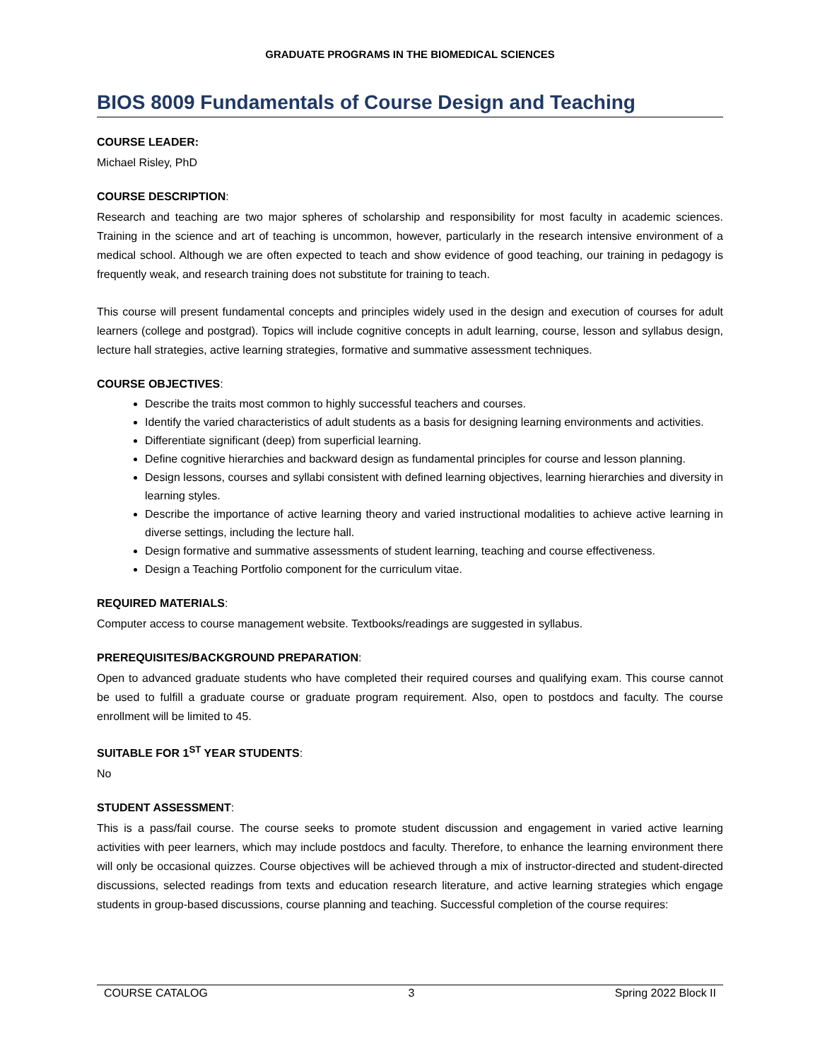GRADUATE PROGRAMS IN THE BIOMEDICAL SCIENCES
BIOS 8009 Fundamentals of Course Design and Teaching
COURSE LEADER:
Michael Risley, PhD
COURSE DESCRIPTION:
Research and teaching are two major spheres of scholarship and responsibility for most faculty in academic sciences. Training in the science and art of teaching is uncommon, however, particularly in the research intensive environment of a medical school. Although we are often expected to teach and show evidence of good teaching, our training in pedagogy is frequently weak, and research training does not substitute for training to teach.
This course will present fundamental concepts and principles widely used in the design and execution of courses for adult learners (college and postgrad). Topics will include cognitive concepts in adult learning, course, lesson and syllabus design, lecture hall strategies, active learning strategies, formative and summative assessment techniques.
COURSE OBJECTIVES:
Describe the traits most common to highly successful teachers and courses.
Identify the varied characteristics of adult students as a basis for designing learning environments and activities.
Differentiate significant (deep) from superficial learning.
Define cognitive hierarchies and backward design as fundamental principles for course and lesson planning.
Design lessons, courses and syllabi consistent with defined learning objectives, learning hierarchies and diversity in learning styles.
Describe the importance of active learning theory and varied instructional modalities to achieve active learning in diverse settings, including the lecture hall.
Design formative and summative assessments of student learning, teaching and course effectiveness.
Design a Teaching Portfolio component for the curriculum vitae.
REQUIRED MATERIALS:
Computer access to course management website. Textbooks/readings are suggested in syllabus.
PREREQUISITES/BACKGROUND PREPARATION:
Open to advanced graduate students who have completed their required courses and qualifying exam. This course cannot be used to fulfill a graduate course or graduate program requirement. Also, open to postdocs and faculty. The course enrollment will be limited to 45.
SUITABLE FOR 1<sup>ST</sup> YEAR STUDENTS:
No
STUDENT ASSESSMENT:
This is a pass/fail course. The course seeks to promote student discussion and engagement in varied active learning activities with peer learners, which may include postdocs and faculty. Therefore, to enhance the learning environment there will only be occasional quizzes. Course objectives will be achieved through a mix of instructor-directed and student-directed discussions, selected readings from texts and education research literature, and active learning strategies which engage students in group-based discussions, course planning and teaching. Successful completion of the course requires:
COURSE CATALOG 3 Spring 2022 Block II